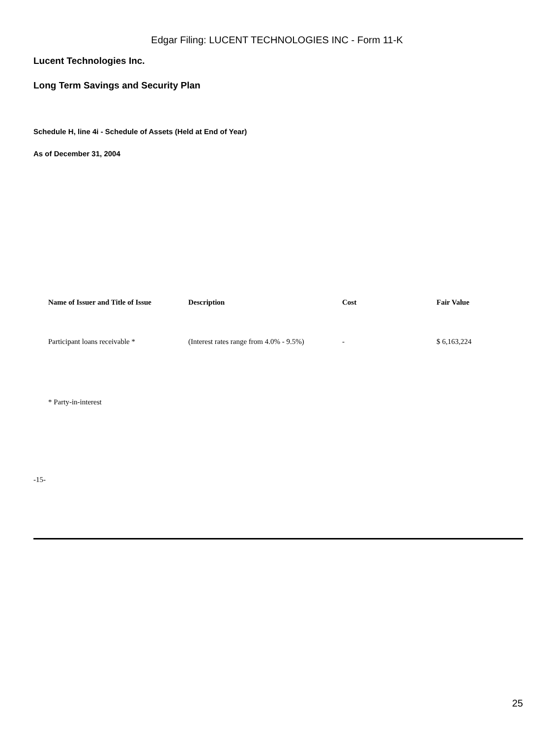Edgar Filing: LUCENT TECHNOLOGIES INC - Form 11-K
Lucent Technologies Inc.
Long Term Savings and Security Plan
Schedule H, line 4i - Schedule of Assets (Held at End of Year)
As of December 31, 2004
| Name of Issuer and Title of Issue | Description | Cost | Fair Value |
| --- | --- | --- | --- |
| Participant loans receivable * | (Interest rates range from 4.0% - 9.5%) | - | $ 6,163,224 |
* Party-in-interest
-15-
25